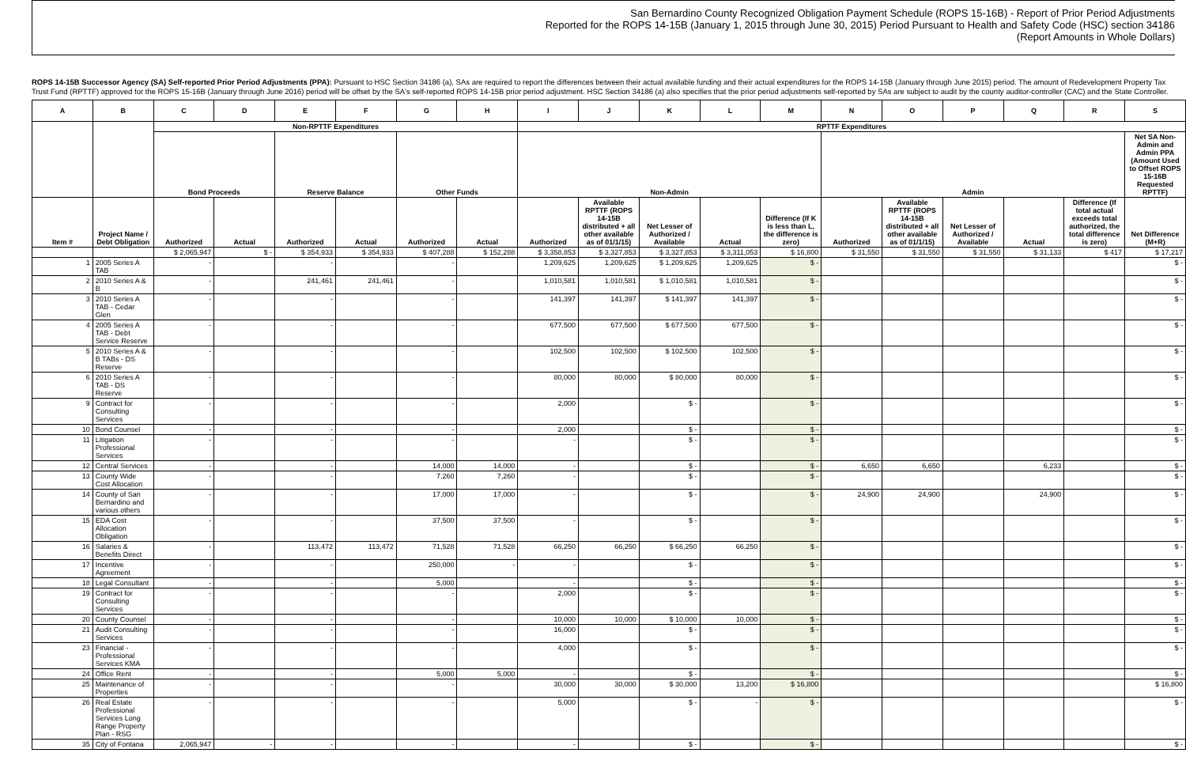San Bernardino County Recognized Obligation Payment Schedule (ROPS 15-16B) - Report of Prior Period Adjustments
Reported for the ROPS 14-15B (January 1, 2015 through June 30, 2015) Period Pursuant to Health and Safety Code (HSC) section 34186
(Report Amounts in Whole Dollars)
ROPS 14-15B Successor Agency (SA) Self-reported Prior Period Adjustments (PPA): Pursuant to HSC Section 34186 (a), SAs are required to report the differences between their actual available funding and their actual expenditures for the ROPS 14-15B (January through June 2015) period. The amount of Redevelopment Property Tax Trust Fund (RPTTF) approved for the ROPS 15-16B (January through June 2016) period will be offset by the SA's self-reported ROPS 14-15B prior period adjustment. HSC Section 34186 (a) also specifies that the prior period adjustments self-reported by SAs are subject to audit by the county auditor-controller (CAC) and the State Controller.
| A | B | C | D | E | F | G | H | I | J | K | L | M | N | O | P | Q | R | S |
| --- | --- | --- | --- | --- | --- | --- | --- | --- | --- | --- | --- | --- | --- | --- | --- | --- | --- | --- |
| | | Non-RPTTF Expenditures | | | | | | RPTTF Expenditures | | | | | | | | | | |
| | | Bond Proceeds | | Reserve Balance | | Other Funds | | Non-Admin | | | | | Admin | | | | | Net SA Non-Admin and Admin PPA (Amount Used to Offset ROPS 15-16B Requested RPTTF) |
| Item # | Project Name / Debt Obligation | Authorized | Actual | Authorized | Actual | Authorized | Actual | Authorized | Available RPTTF (ROPS 14-15B distributed + all other available as of 01/1/15) | Net Lesser of Authorized / Available | Actual | Difference (If K is less than L, the difference is zero) | Authorized | Available RPTTF (ROPS 14-15B distributed + all other available as of 01/1/15) | Net Lesser of Authorized / Available | Actual | Difference (If total actual exceeds total authorized, the total difference is zero) | Net Difference (M+R) |
| | | $ 2,065,947 | $ - | $ 354,933 | $ 354,933 | $ 407,288 | $ 152,288 | $ 3,358,853 | $ 3,327,853 | $ 3,327,853 | $ 3,311,053 | $ 16,800 | $ 31,550 | $ 31,550 | $ 31,550 | $ 31,133 | $ 417 | $ 17,217 |
| 1 | 2005 Series A TAB | - | | - | | - | | 1,209,625 | 1,209,625 | $ 1,209,625 | 1,209,625 | $ - | | | | | | $ - |
| 2 | 2010 Series A & B | - | | 241,461 | 241,461 | - | | 1,010,581 | 1,010,581 | $ 1,010,581 | 1,010,581 | $ - | | | | | | $ - |
| 3 | 2010 Series A TAB - Cedar Glen | - | | - | | - | | 141,397 | 141,397 | $ 141,397 | 141,397 | $ - | | | | | | $ - |
| 4 | 2005 Series A TAB - Debt Service Reserve | - | | - | | - | | 677,500 | 677,500 | $ 677,500 | 677,500 | $ - | | | | | | $ - |
| 5 | 2010 Series A & B TABs - DS Reserve | - | | - | | - | | 102,500 | 102,500 | $ 102,500 | 102,500 | $ - | | | | | | $ - |
| 6 | 2010 Series A TAB - DS Reserve | - | | - | | - | | 80,000 | 80,000 | $ 80,000 | 80,000 | $ - | | | | | | $ - |
| 9 | Contract for Consulting Services | - | | - | | - | | 2,000 | | $ - | | $ - | | | | | | $ - |
| 10 | Bond Counsel | - | | - | | - | | 2,000 | | $ - | | $ - | | | | | | $ - |
| 11 | Litigation Professional Services | - | | - | | - | | - | | $ - | | $ - | | | | | | $ - |
| 12 | Central Services | - | | - | | 14,000 | 14,000 | - | | $ - | | $ - | 6,650 | 6,650 | | 6,233 | | $ - |
| 13 | County Wide Cost Allocation | - | | - | | 7,260 | 7,260 | - | | $ - | | $ - | | | | | | $ - |
| 14 | County of San Bernardino and various others | - | | - | | 17,000 | 17,000 | - | | $ - | | $ - | 24,900 | 24,900 | | 24,900 | | $ - |
| 15 | EDA Cost Allocation Obligation | - | | - | | 37,500 | 37,500 | - | | $ - | | $ - | | | | | | $ - |
| 16 | Salaries & Benefits Direct | - | | 113,472 | 113,472 | 71,528 | 71,528 | 66,250 | 66,250 | $ 66,250 | 66,250 | $ - | | | | | | $ - |
| 17 | Incentive Agreement | - | | - | | 250,000 | - | - | | $ - | | $ - | | | | | | $ - |
| 18 | Legal Consultant | - | | - | | 5,000 | | - | | $ - | | $ - | | | | | | $ - |
| 19 | Contract for Consulting Services | - | | - | | - | | 2,000 | | $ - | | $ - | | | | | | $ - |
| 20 | County Counsel | - | | - | | - | | 10,000 | 10,000 | $ 10,000 | 10,000 | $ - | | | | | | $ - |
| 21 | Audit Consulting Services | - | | - | | - | | 16,000 | | $ - | | $ - | | | | | | $ - |
| 23 | Financial - Professional Services KMA | - | | - | | - | | 4,000 | | $ - | | $ - | | | | | | $ - |
| 24 | Office Rent | - | | - | | 5,000 | 5,000 | - | | $ - | | $ - | | | | | | $ - |
| 25 | Maintenance of Properties | - | | - | | - | | 30,000 | 30,000 | $ 30,000 | 13,200 | $ 16,800 | | | | | | $ 16,800 |
| 26 | Real Estate Professional Services Long Range Property Plan - RSG | - | | - | | - | | 5,000 | | $ - | - | $ - | | | | | | $ - |
| 35 | City of Fontana | 2,065,947 | - | - | | - | | - | | $ - | | $ - | | | | | | $ - |